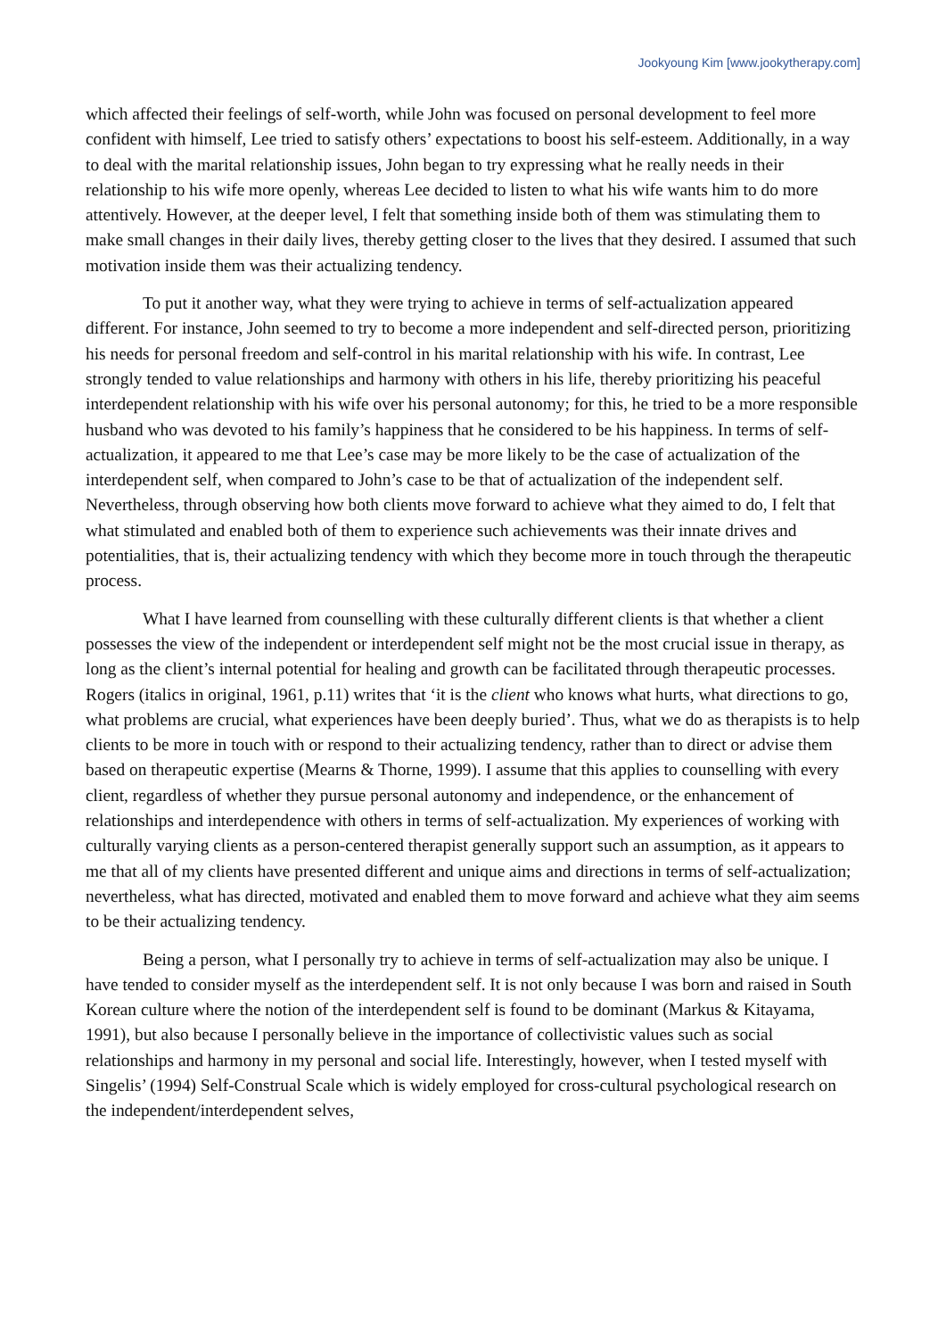Jookyoung Kim [www.jookytherapy.com]
which affected their feelings of self-worth, while John was focused on personal development to feel more confident with himself, Lee tried to satisfy others’ expectations to boost his self-esteem. Additionally, in a way to deal with the marital relationship issues, John began to try expressing what he really needs in their relationship to his wife more openly, whereas Lee decided to listen to what his wife wants him to do more attentively. However, at the deeper level, I felt that something inside both of them was stimulating them to make small changes in their daily lives, thereby getting closer to the lives that they desired. I assumed that such motivation inside them was their actualizing tendency.
To put it another way, what they were trying to achieve in terms of self-actualization appeared different. For instance, John seemed to try to become a more independent and self-directed person, prioritizing his needs for personal freedom and self-control in his marital relationship with his wife. In contrast, Lee strongly tended to value relationships and harmony with others in his life, thereby prioritizing his peaceful interdependent relationship with his wife over his personal autonomy; for this, he tried to be a more responsible husband who was devoted to his family’s happiness that he considered to be his happiness. In terms of self-actualization, it appeared to me that Lee’s case may be more likely to be the case of actualization of the interdependent self, when compared to John’s case to be that of actualization of the independent self. Nevertheless, through observing how both clients move forward to achieve what they aimed to do, I felt that what stimulated and enabled both of them to experience such achievements was their innate drives and potentialities, that is, their actualizing tendency with which they become more in touch through the therapeutic process.
What I have learned from counselling with these culturally different clients is that whether a client possesses the view of the independent or interdependent self might not be the most crucial issue in therapy, as long as the client’s internal potential for healing and growth can be facilitated through therapeutic processes. Rogers (italics in original, 1961, p.11) writes that ‘it is the client who knows what hurts, what directions to go, what problems are crucial, what experiences have been deeply buried’. Thus, what we do as therapists is to help clients to be more in touch with or respond to their actualizing tendency, rather than to direct or advise them based on therapeutic expertise (Mearns & Thorne, 1999). I assume that this applies to counselling with every client, regardless of whether they pursue personal autonomy and independence, or the enhancement of relationships and interdependence with others in terms of self-actualization. My experiences of working with culturally varying clients as a person-centered therapist generally support such an assumption, as it appears to me that all of my clients have presented different and unique aims and directions in terms of self-actualization; nevertheless, what has directed, motivated and enabled them to move forward and achieve what they aim seems to be their actualizing tendency.
Being a person, what I personally try to achieve in terms of self-actualization may also be unique. I have tended to consider myself as the interdependent self. It is not only because I was born and raised in South Korean culture where the notion of the interdependent self is found to be dominant (Markus & Kitayama, 1991), but also because I personally believe in the importance of collectivistic values such as social relationships and harmony in my personal and social life. Interestingly, however, when I tested myself with Singelis’ (1994) Self-Construal Scale which is widely employed for cross-cultural psychological research on the independent/interdependent selves,